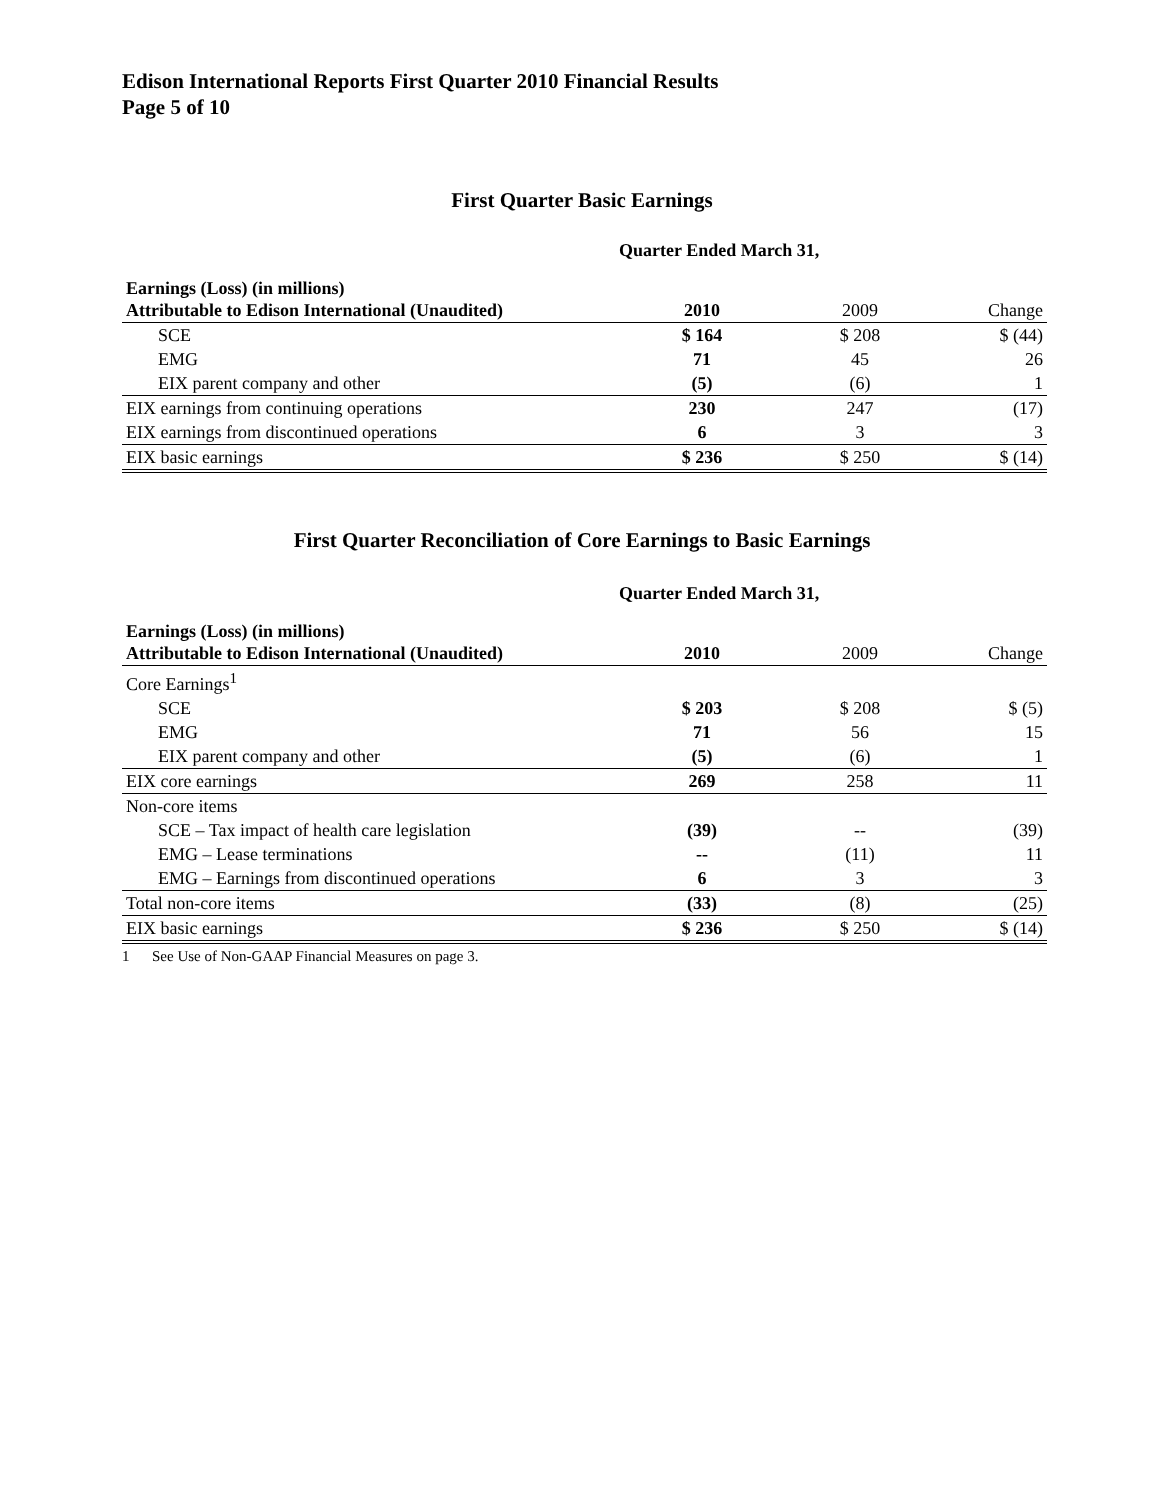Edison International Reports First Quarter 2010 Financial Results
Page 5 of 10
First Quarter Basic Earnings
Quarter Ended March 31,
| Earnings (Loss) (in millions) Attributable to Edison International (Unaudited) | 2010 | 2009 | Change |
| SCE | $ 164 | $ 208 | $ (44) |
| EMG | 71 | 45 | 26 |
| EIX parent company and other | (5) | (6) | 1 |
| EIX earnings from continuing operations | 230 | 247 | (17) |
| EIX earnings from discontinued operations | 6 | 3 | 3 |
| EIX basic earnings | $ 236 | $ 250 | $ (14) |
First Quarter Reconciliation of Core Earnings to Basic Earnings
Quarter Ended March 31,
| Earnings (Loss) (in millions) Attributable to Edison International (Unaudited) | 2010 | 2009 | Change |
| Core Earnings<sup>1</sup> | | | |
| SCE | $ 203 | $ 208 | $ (5) |
| EMG | 71 | 56 | 15 |
| EIX parent company and other | (5) | (6) | 1 |
| EIX core earnings | 269 | 258 | 11 |
| Non-core items | | | |
| SCE – Tax impact of health care legislation | (39) | -- | (39) |
| EMG – Lease terminations | -- | (11) | 11 |
| EMG – Earnings from discontinued operations | 6 | 3 | 3 |
| Total non-core items | (33) | (8) | (25) |
| EIX basic earnings | $ 236 | $ 250 | $ (14) |
1 See Use of Non-GAAP Financial Measures on page 3.